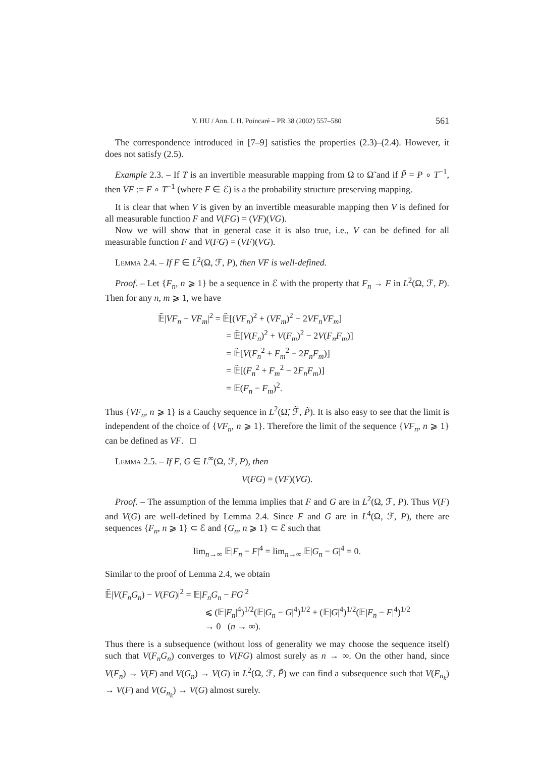Y. HU / Ann. I. H. Poincaré – PR 38 (2002) 557–580 561
The correspondence introduced in [7–9] satisfies the properties (2.3)–(2.4). However, it does not satisfy (2.5).
Example 2.3. – If T is an invertible measurable mapping from Ω to Ω̃ and if P̃ = P ∘ T<sup>−1</sup>, then VF := F ∘ T<sup>−1</sup> (where F ∈ ℰ) is a the probability structure preserving mapping.
It is clear that when V is given by an invertible measurable mapping then V is defined for all measurable function F and V(FG) = (VF)(VG).
Now we will show that in general case it is also true, i.e., V can be defined for all measurable function F and V(FG) = (VF)(VG).
Lemma 2.4. – If F ∈ L<sup>2</sup>(Ω, ℱ, P), then VF is well-defined.
Proof. – Let {F<sub>n</sub>, n ⩾ 1} be a sequence in ℰ with the property that F<sub>n</sub> → F in L<sup>2</sup>(Ω, ℱ, P). Then for any n, m ⩾ 1, we have
𝔼̃|VF<sub>n</sub> − VF<sub>m</sub>|<sup>2</sup> = 𝔼̃[(VF<sub>n</sub>)<sup>2</sup> + (VF<sub>m</sub>)<sup>2</sup> − 2VF<sub>n</sub>VF<sub>m</sub>]
= 𝔼̃[V(F<sub>n</sub>)<sup>2</sup> + V(F<sub>m</sub>)<sup>2</sup> − 2V(F<sub>n</sub>F<sub>m</sub>)]
= 𝔼̃[V(F<sub>n</sub><sup>2</sup> + F<sub>m</sub><sup>2</sup> − 2F<sub>n</sub>F<sub>m</sub>)]
= 𝔼̃[(F<sub>n</sub><sup>2</sup> + F<sub>m</sub><sup>2</sup> − 2F<sub>n</sub>F<sub>m</sub>)]
= 𝔼(F<sub>n</sub> − F<sub>m</sub>)<sup>2</sup>.
Thus {VF<sub>n</sub>, n ⩾ 1} is a Cauchy sequence in L<sup>2</sup>(Ω̃, ℱ̃, P̃). It is also easy to see that the limit is independent of the choice of {VF<sub>n</sub>, n ⩾ 1}. Therefore the limit of the sequence {VF<sub>n</sub>, n ⩾ 1} can be defined as VF. □
Lemma 2.5. – If F, G ∈ L<sup>∞</sup>(Ω, ℱ, P), then
V(FG) = (VF)(VG).
Proof. – The assumption of the lemma implies that F and G are in L<sup>2</sup>(Ω, ℱ, P). Thus V(F) and V(G) are well-defined by Lemma 2.4. Since F and G are in L<sup>4</sup>(Ω, ℱ, P), there are sequences {F<sub>n</sub>, n ⩾ 1} ⊂ ℰ and {G<sub>n</sub>, n ⩾ 1} ⊂ ℰ such that
lim<sub>n→∞</sub> 𝔼|F<sub>n</sub> − F|<sup>4</sup> = lim<sub>n→∞</sub> 𝔼|G<sub>n</sub> − G|<sup>4</sup> = 0.
Similar to the proof of Lemma 2.4, we obtain
𝔼̃|V(F<sub>n</sub>G<sub>n</sub>) − V(FG)|<sup>2</sup> = 𝔼|F<sub>n</sub>G<sub>n</sub> − FG|<sup>2</sup>
⩽ (𝔼|F<sub>n</sub>|<sup>4</sup>)<sup>1/2</sup>(𝔼|G<sub>n</sub> − G|<sup>4</sup>)<sup>1/2</sup> + (𝔼|G|<sup>4</sup>)<sup>1/2</sup>(𝔼|F<sub>n</sub> − F|<sup>4</sup>)<sup>1/2</sup>
→ 0 (n → ∞).
Thus there is a subsequence (without loss of generality we may choose the sequence itself) such that V(F<sub>n</sub>G<sub>n</sub>) converges to V(FG) almost surely as n → ∞. On the other hand, since V(F<sub>n</sub>) → V(F) and V(G<sub>n</sub>) → V(G) in L<sup>2</sup>(Ω, ℱ, P̃) we can find a subsequence such that V(F<sub>n<sub>k</sub></sub>) → V(F) and V(G<sub>n<sub>k</sub></sub>) → V(G) almost surely.